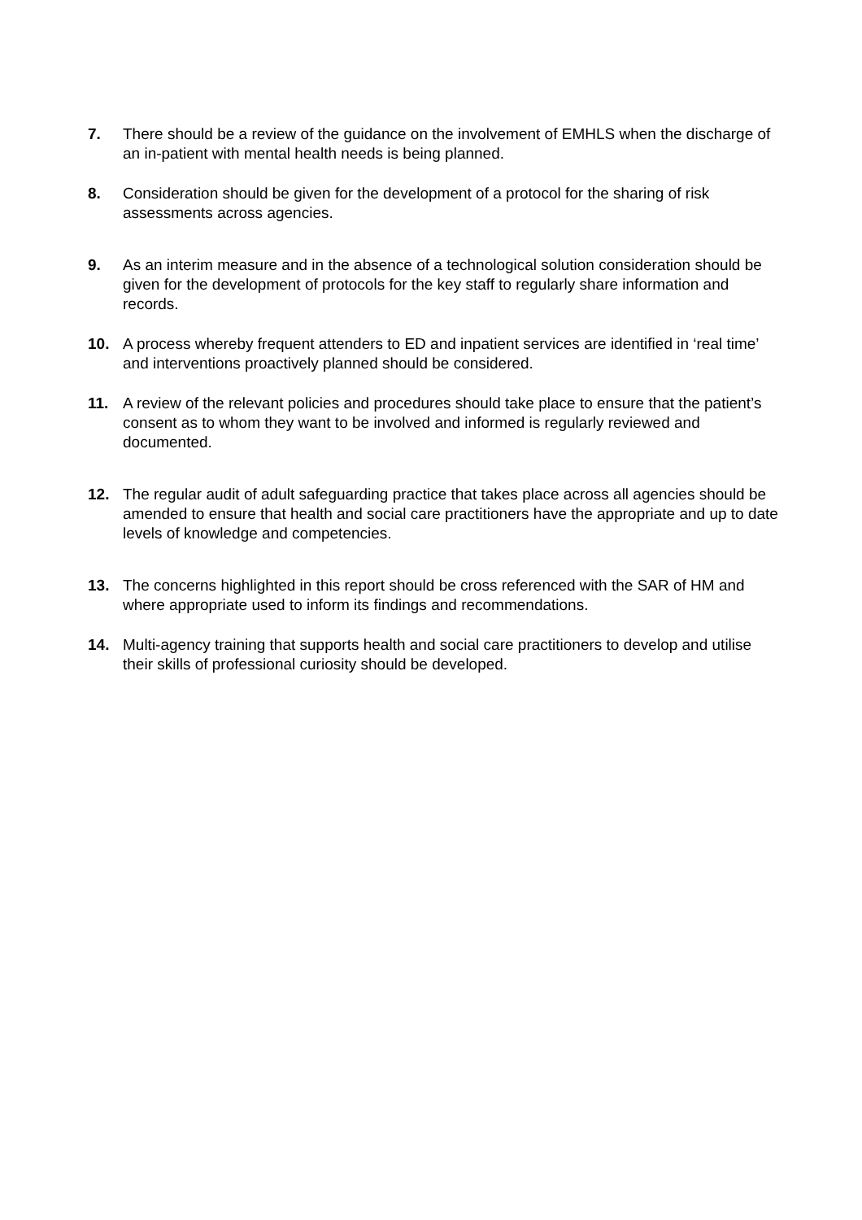7. There should be a review of the guidance on the involvement of EMHLS when the discharge of an in-patient with mental health needs is being planned.
8. Consideration should be given for the development of a protocol for the sharing of risk assessments across agencies.
9. As an interim measure and in the absence of a technological solution consideration should be given for the development of protocols for the key staff to regularly share information and records.
10. A process whereby frequent attenders to ED and inpatient services are identified in ‘real time’ and interventions proactively planned should be considered.
11. A review of the relevant policies and procedures should take place to ensure that the patient’s consent as to whom they want to be involved and informed is regularly reviewed and documented.
12. The regular audit of adult safeguarding practice that takes place across all agencies should be amended to ensure that health and social care practitioners have the appropriate and up to date levels of knowledge and competencies.
13. The concerns highlighted in this report should be cross referenced with the SAR of HM and where appropriate used to inform its findings and recommendations.
14. Multi-agency training that supports health and social care practitioners to develop and utilise their skills of professional curiosity should be developed.